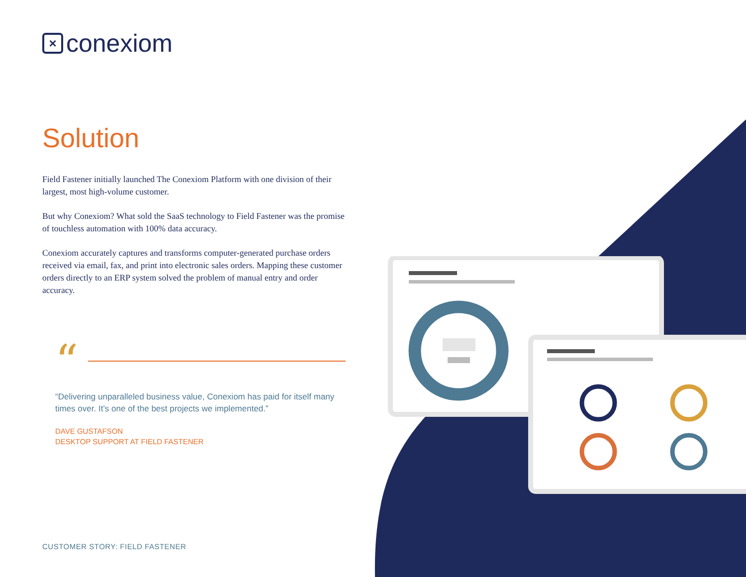× conexiom
Solution
Field Fastener initially launched The Conexiom Platform with one division of their largest, most high-volume customer.
But why Conexiom? What sold the SaaS technology to Field Fastener was the promise of touchless automation with 100% data accuracy.
Conexiom accurately captures and transforms computer-generated purchase orders received via email, fax, and print into electronic sales orders. Mapping these customer orders directly to an ERP system solved the problem of manual entry and order accuracy.
“
“Delivering unparalleled business value, Conexiom has paid for itself many times over. It’s one of the best projects we implemented.”
DAVE GUSTAFSON
DESKTOP SUPPORT AT FIELD FASTENER
CUSTOMER STORY: FIELD FASTENER